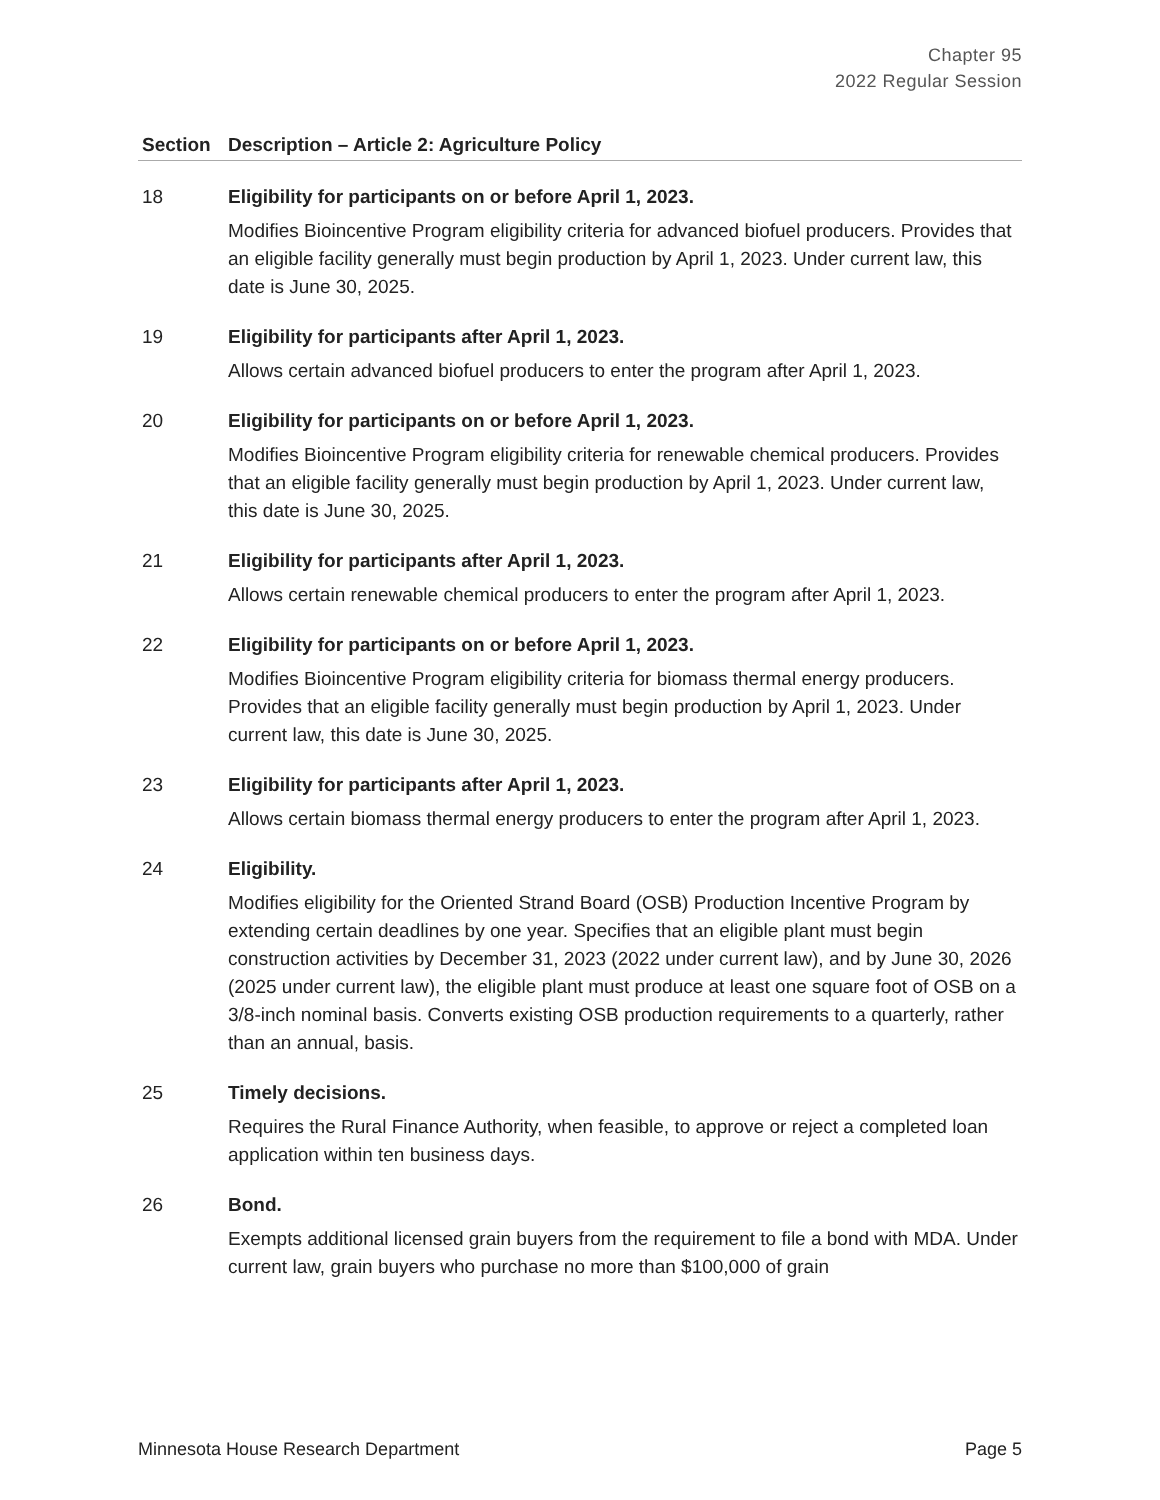Chapter 95
2022 Regular Session
| Section | Description – Article 2: Agriculture Policy |
| --- | --- |
| 18 | Eligibility for participants on or before April 1, 2023. Modifies Bioincentive Program eligibility criteria for advanced biofuel producers. Provides that an eligible facility generally must begin production by April 1, 2023. Under current law, this date is June 30, 2025. |
| 19 | Eligibility for participants after April 1, 2023. Allows certain advanced biofuel producers to enter the program after April 1, 2023. |
| 20 | Eligibility for participants on or before April 1, 2023. Modifies Bioincentive Program eligibility criteria for renewable chemical producers. Provides that an eligible facility generally must begin production by April 1, 2023. Under current law, this date is June 30, 2025. |
| 21 | Eligibility for participants after April 1, 2023. Allows certain renewable chemical producers to enter the program after April 1, 2023. |
| 22 | Eligibility for participants on or before April 1, 2023. Modifies Bioincentive Program eligibility criteria for biomass thermal energy producers. Provides that an eligible facility generally must begin production by April 1, 2023. Under current law, this date is June 30, 2025. |
| 23 | Eligibility for participants after April 1, 2023. Allows certain biomass thermal energy producers to enter the program after April 1, 2023. |
| 24 | Eligibility. Modifies eligibility for the Oriented Strand Board (OSB) Production Incentive Program by extending certain deadlines by one year. Specifies that an eligible plant must begin construction activities by December 31, 2023 (2022 under current law), and by June 30, 2026 (2025 under current law), the eligible plant must produce at least one square foot of OSB on a 3/8-inch nominal basis. Converts existing OSB production requirements to a quarterly, rather than an annual, basis. |
| 25 | Timely decisions. Requires the Rural Finance Authority, when feasible, to approve or reject a completed loan application within ten business days. |
| 26 | Bond. Exempts additional licensed grain buyers from the requirement to file a bond with MDA. Under current law, grain buyers who purchase no more than $100,000 of grain |
Minnesota House Research Department Page 5